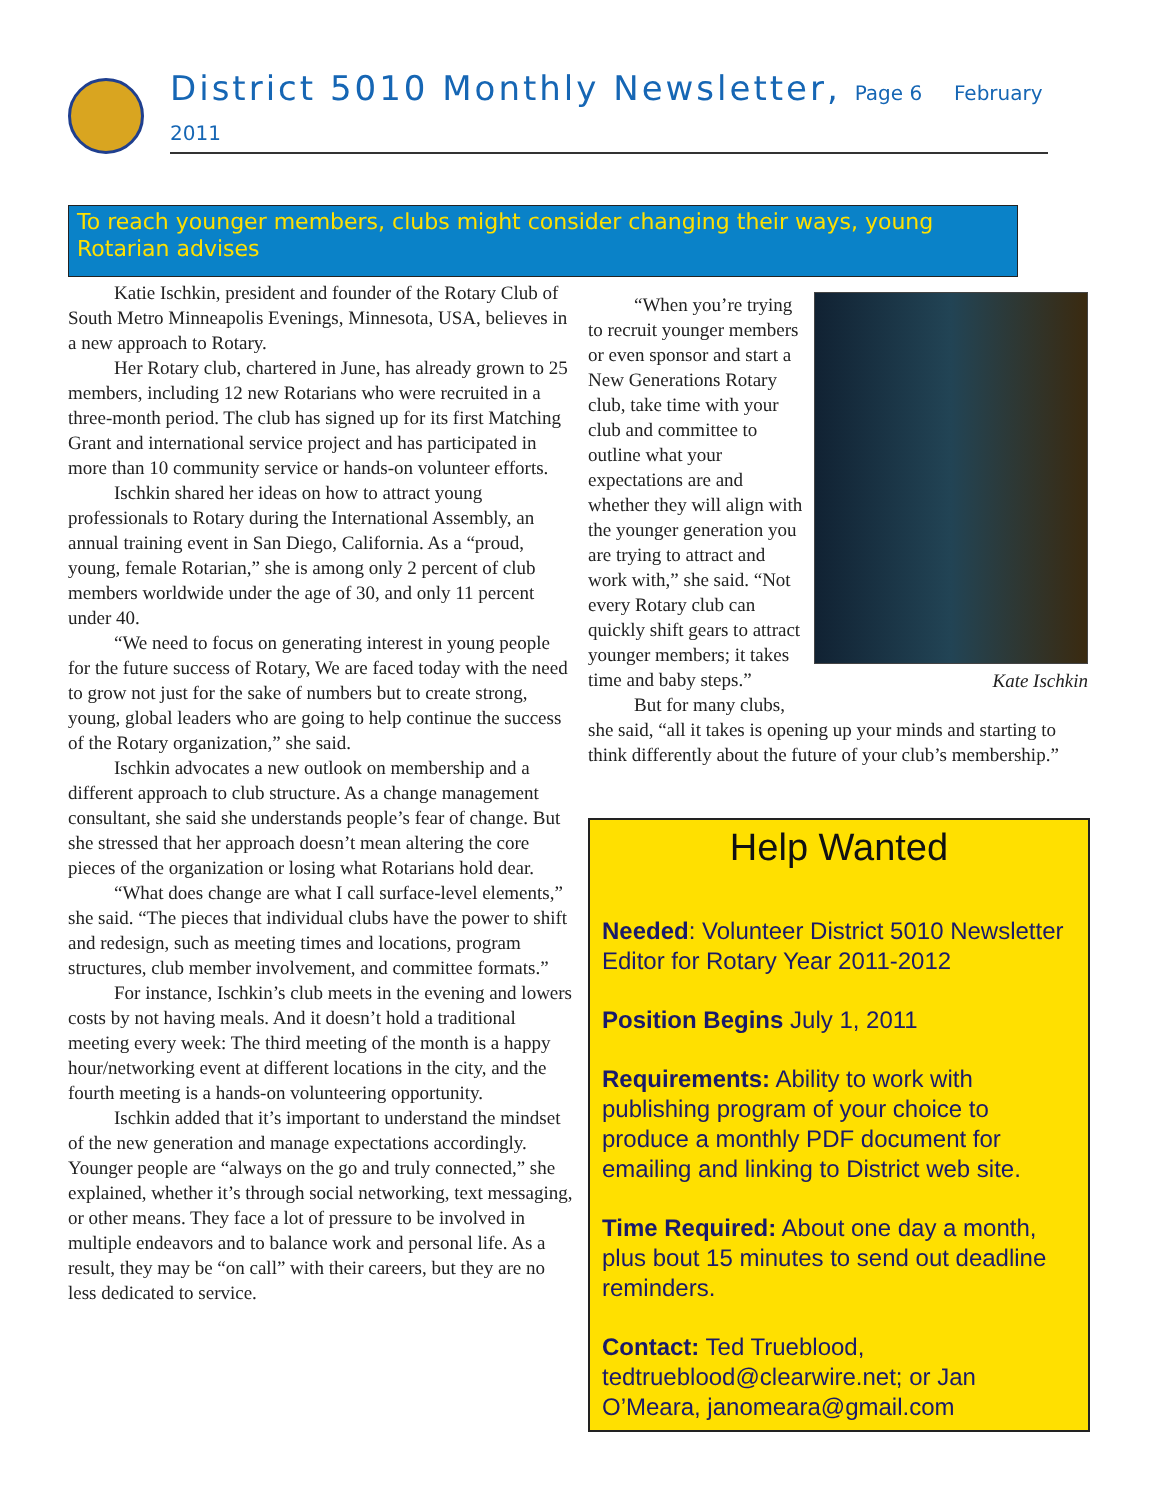District 5010 Monthly Newsletter, Page 6 February 2011
To reach younger members, clubs might consider changing their ways, young Rotarian advises
Katie Ischkin, president and founder of the Rotary Club of South Metro Minneapolis Evenings, Minnesota, USA, believes in a new approach to Rotary.
Her Rotary club, chartered in June, has already grown to 25 members, including 12 new Rotarians who were recruited in a three-month period. The club has signed up for its first Matching Grant and international service project and has participated in more than 10 community service or hands-on volunteer efforts.
Ischkin shared her ideas on how to attract young professionals to Rotary during the International Assembly, an annual training event in San Diego, California. As a “proud, young, female Rotarian,” she is among only 2 percent of club members worldwide under the age of 30, and only 11 percent under 40.
“We need to focus on generating interest in young people for the future success of Rotary, We are faced today with the need to grow not just for the sake of numbers but to create strong, young, global leaders who are going to help continue the success of the Rotary organization,” she said.
Ischkin advocates a new outlook on membership and a different approach to club structure. As a change management consultant, she said she understands people’s fear of change. But she stressed that her approach doesn’t mean altering the core pieces of the organization or losing what Rotarians hold dear.
“What does change are what I call surface-level elements,” she said. “The pieces that individual clubs have the power to shift and redesign, such as meeting times and locations, program structures, club member involvement, and committee formats.”
For instance, Ischkin’s club meets in the evening and lowers costs by not having meals. And it doesn’t hold a traditional meeting every week: The third meeting of the month is a happy hour/networking event at different locations in the city, and the fourth meeting is a hands-on volunteering opportunity.
Ischkin added that it’s important to understand the mindset of the new generation and manage expectations accordingly. Younger people are “always on the go and truly connected,” she explained, whether it’s through social networking, text messaging, or other means. They face a lot of pressure to be involved in multiple endeavors and to balance work and personal life. As a result, they may be “on call” with their careers, but they are no less dedicated to service.
Kate Ischkin
“When you’re trying to recruit younger members or even sponsor and start a New Generations Rotary club, take time with your club and committee to outline what your expectations are and whether they will align with the younger generation you are trying to attract and work with,” she said. “Not every Rotary club can quickly shift gears to attract younger members; it takes time and baby steps.”
But for many clubs, she said, “all it takes is opening up your minds and starting to think differently about the future of your club’s membership.”
Help Wanted
Needed: Volunteer District 5010 Newsletter Editor for Rotary Year 2011-2012
Position Begins July 1, 2011
Requirements: Ability to work with publishing program of your choice to produce a monthly PDF document for emailing and linking to District web site.
Time Required: About one day a month, plus bout 15 minutes to send out deadline reminders.
Contact: Ted Trueblood, tedtrueblood@clearwire.net; or Jan O’Meara, janomeara@gmail.com